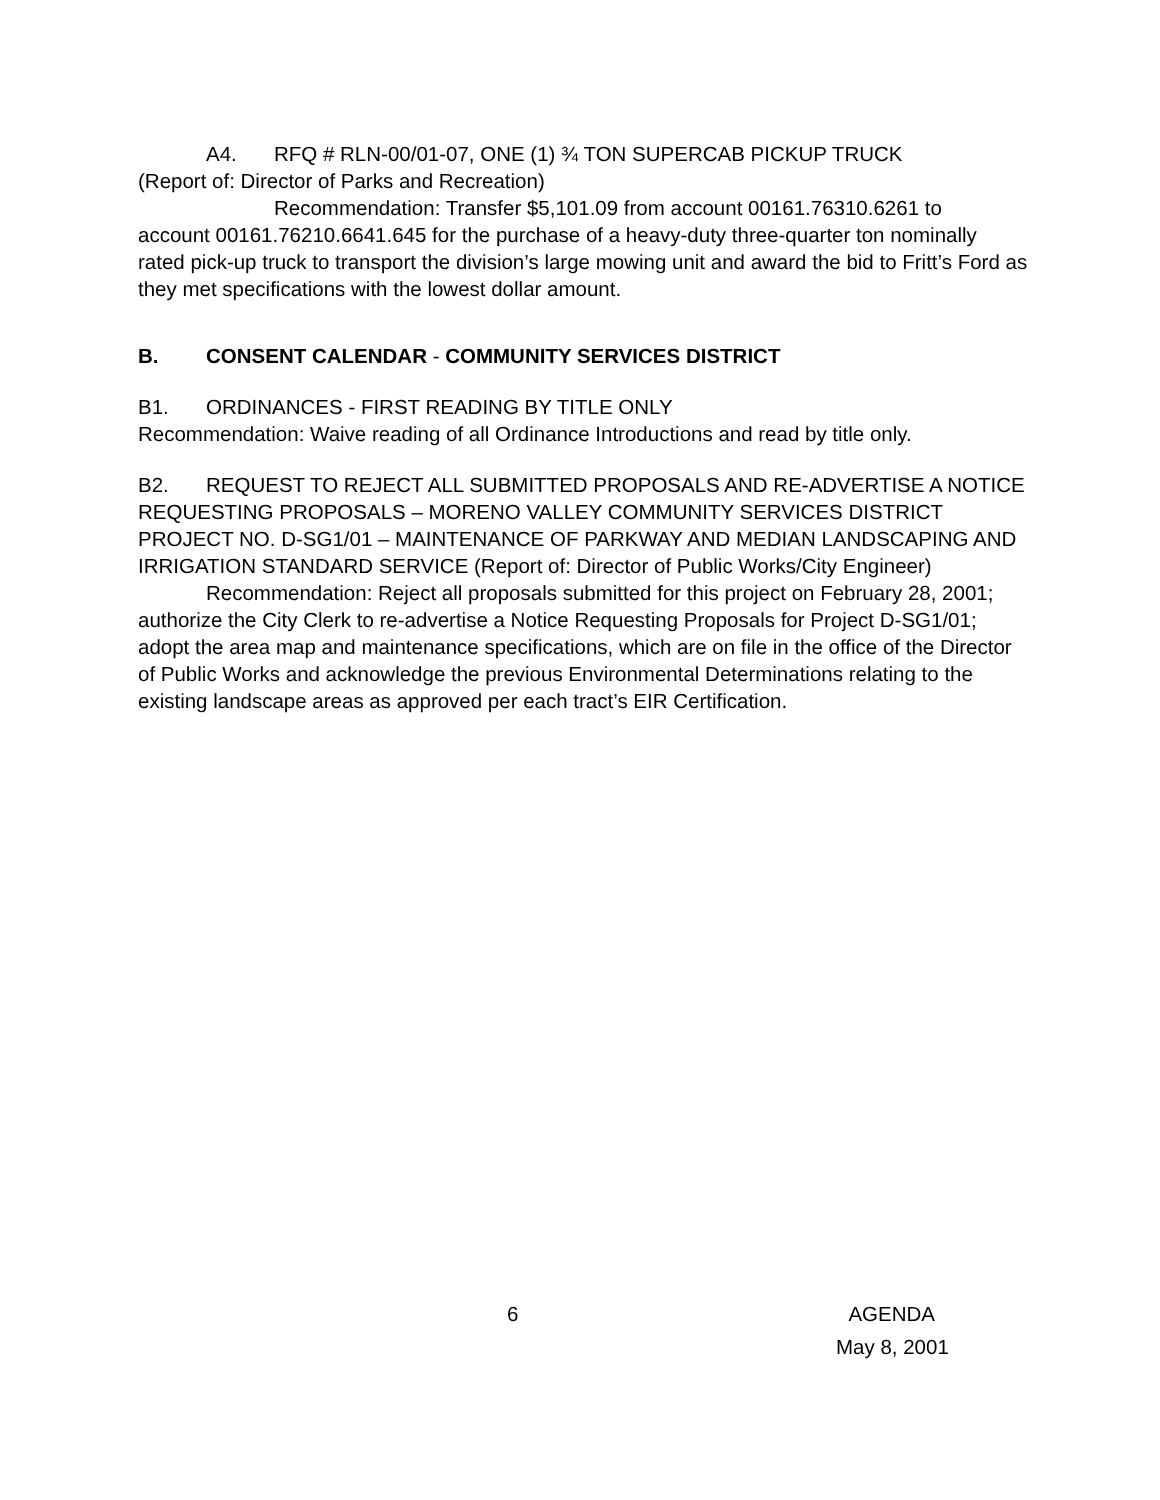A4. RFQ # RLN-00/01-07, ONE (1) ¾ TON SUPERCAB PICKUP TRUCK
(Report of: Director of Parks and Recreation)
Recommendation: Transfer $5,101.09 from account 00161.76310.6261 to
account 00161.76210.6641.645 for the purchase of a heavy-duty three-quarter ton nominally rated pick-up truck to transport the division’s large mowing unit and award the bid to Fritt’s Ford as they met specifications with the lowest dollar amount.
B. CONSENT CALENDAR - COMMUNITY SERVICES DISTRICT
B1. ORDINANCES - FIRST READING BY TITLE ONLY
Recommendation: Waive reading of all Ordinance Introductions and read by title only.
B2. REQUEST TO REJECT ALL SUBMITTED PROPOSALS AND RE-ADVERTISE A NOTICE REQUESTING PROPOSALS – MORENO VALLEY COMMUNITY SERVICES DISTRICT PROJECT NO. D-SG1/01 – MAINTENANCE OF PARKWAY AND MEDIAN LANDSCAPING AND IRRIGATION STANDARD SERVICE (Report of: Director of Public Works/City Engineer)
Recommendation: Reject all proposals submitted for this project on February 28, 2001; authorize the City Clerk to re-advertise a Notice Requesting Proposals for Project D-SG1/01; adopt the area map and maintenance specifications, which are on file in the office of the Director of Public Works and acknowledge the previous Environmental Determinations relating to the existing landscape areas as approved per each tract’s EIR Certification.
6 AGENDA
May 8, 2001